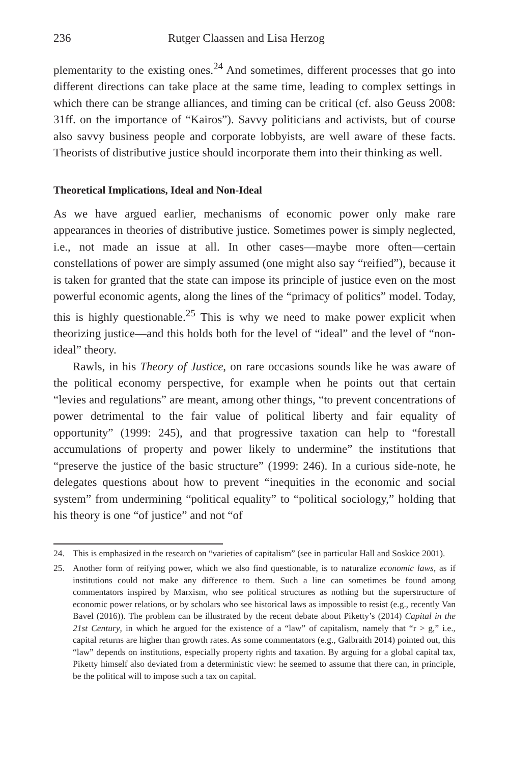236 Rutger Claassen and Lisa Herzog
plementarity to the existing ones.<sup>24</sup> And sometimes, different processes that go into different directions can take place at the same time, leading to complex settings in which there can be strange alliances, and timing can be critical (cf. also Geuss 2008: 31ff. on the importance of “Kairos”). Savvy politicians and activists, but of course also savvy business people and corporate lobbyists, are well aware of these facts. Theorists of distributive justice should incorporate them into their thinking as well.
Theoretical Implications, Ideal and Non-Ideal
As we have argued earlier, mechanisms of economic power only make rare appearances in theories of distributive justice. Sometimes power is simply neglected, i.e., not made an issue at all. In other cases—maybe more often—certain constellations of power are simply assumed (one might also say “reified”), because it is taken for granted that the state can impose its principle of justice even on the most powerful economic agents, along the lines of the “primacy of politics” model. Today, this is highly questionable.<sup>25</sup> This is why we need to make power explicit when theorizing justice—and this holds both for the level of “ideal” and the level of “non-ideal” theory.
Rawls, in his Theory of Justice, on rare occasions sounds like he was aware of the political economy perspective, for example when he points out that certain “levies and regulations” are meant, among other things, “to prevent concentrations of power detrimental to the fair value of political liberty and fair equality of opportunity” (1999: 245), and that progressive taxation can help to “forestall accumulations of property and power likely to undermine” the institutions that “preserve the justice of the basic structure” (1999: 246). In a curious side-note, he delegates questions about how to prevent “inequities in the economic and social system” from undermining “political equality” to “political sociology,” holding that his theory is one “of justice” and not “of
24. This is emphasized in the research on “varieties of capitalism” (see in particular Hall and Soskice 2001).
25. Another form of reifying power, which we also find questionable, is to naturalize economic laws, as if institutions could not make any difference to them. Such a line can sometimes be found among commentators inspired by Marxism, who see political structures as nothing but the superstructure of economic power relations, or by scholars who see historical laws as impossible to resist (e.g., recently Van Bavel (2016)). The problem can be illustrated by the recent debate about Piketty’s (2014) Capital in the 21st Century, in which he argued for the existence of a “law” of capitalism, namely that “r > g,” i.e., capital returns are higher than growth rates. As some commentators (e.g., Galbraith 2014) pointed out, this “law” depends on institutions, especially property rights and taxation. By arguing for a global capital tax, Piketty himself also deviated from a deterministic view: he seemed to assume that there can, in principle, be the political will to impose such a tax on capital.